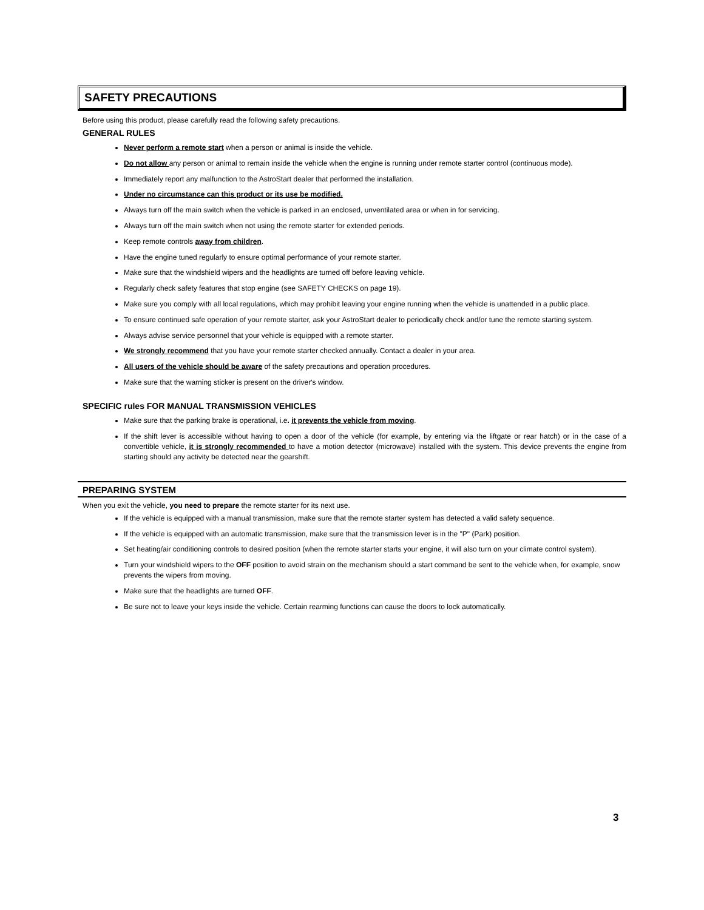SAFETY PRECAUTIONS
Before using this product, please carefully read the following safety precautions.
GENERAL RULES
Never perform a remote start when a person or animal is inside the vehicle.
Do not allow any person or animal to remain inside the vehicle when the engine is running under remote starter control (continuous mode).
Immediately report any malfunction to the AstroStart dealer that performed the installation.
Under no circumstance can this product or its use be modified.
Always turn off the main switch when the vehicle is parked in an enclosed, unventilated area or when in for servicing.
Always turn off the main switch when not using the remote starter for extended periods.
Keep remote controls away from children.
Have the engine tuned regularly to ensure optimal performance of your remote starter.
Make sure that the windshield wipers and the headlights are turned off before leaving vehicle.
Regularly check safety features that stop engine (see SAFETY CHECKS on page 19).
Make sure you comply with all local regulations, which may prohibit leaving your engine running when the vehicle is unattended in a public place.
To ensure continued safe operation of your remote starter, ask your AstroStart dealer to periodically check and/or tune the remote starting system.
Always advise service personnel that your vehicle is equipped with a remote starter.
We strongly recommend that you have your remote starter checked annually. Contact a dealer in your area.
All users of the vehicle should be aware of the safety precautions and operation procedures.
Make sure that the warning sticker is present on the driver's window.
SPECIFIC rules FOR MANUAL TRANSMISSION VEHICLES
Make sure that the parking brake is operational, i.e. it prevents the vehicle from moving.
If the shift lever is accessible without having to open a door of the vehicle (for example, by entering via the liftgate or rear hatch) or in the case of a convertible vehicle, it is strongly recommended to have a motion detector (microwave) installed with the system. This device prevents the engine from starting should any activity be detected near the gearshift.
PREPARING SYSTEM
When you exit the vehicle, you need to prepare the remote starter for its next use.
If the vehicle is equipped with a manual transmission, make sure that the remote starter system has detected a valid safety sequence.
If the vehicle is equipped with an automatic transmission, make sure that the transmission lever is in the "P" (Park) position.
Set heating/air conditioning controls to desired position (when the remote starter starts your engine, it will also turn on your climate control system).
Turn your windshield wipers to the OFF position to avoid strain on the mechanism should a start command be sent to the vehicle when, for example, snow prevents the wipers from moving.
Make sure that the headlights are turned OFF.
Be sure not to leave your keys inside the vehicle. Certain rearming functions can cause the doors to lock automatically.
3